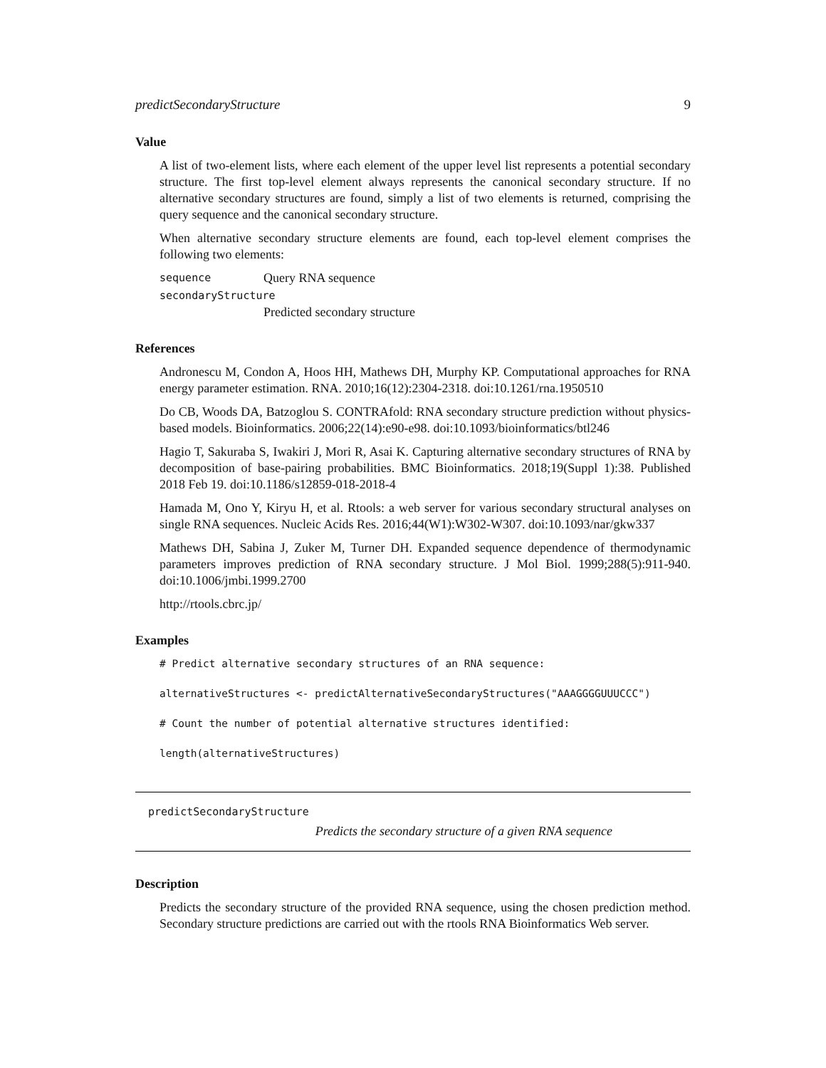predictSecondaryStructure 9
Value
A list of two-element lists, where each element of the upper level list represents a potential secondary structure. The first top-level element always represents the canonical secondary structure. If no alternative secondary structures are found, simply a list of two elements is returned, comprising the query sequence and the canonical secondary structure.
When alternative secondary structure elements are found, each top-level element comprises the following two elements:
sequence Query RNA sequence
secondaryStructure
Predicted secondary structure
References
Andronescu M, Condon A, Hoos HH, Mathews DH, Murphy KP. Computational approaches for RNA energy parameter estimation. RNA. 2010;16(12):2304-2318. doi:10.1261/rna.1950510
Do CB, Woods DA, Batzoglou S. CONTRAfold: RNA secondary structure prediction without physics-based models. Bioinformatics. 2006;22(14):e90-e98. doi:10.1093/bioinformatics/btl246
Hagio T, Sakuraba S, Iwakiri J, Mori R, Asai K. Capturing alternative secondary structures of RNA by decomposition of base-pairing probabilities. BMC Bioinformatics. 2018;19(Suppl 1):38. Published 2018 Feb 19. doi:10.1186/s12859-018-2018-4
Hamada M, Ono Y, Kiryu H, et al. Rtools: a web server for various secondary structural analyses on single RNA sequences. Nucleic Acids Res. 2016;44(W1):W302-W307. doi:10.1093/nar/gkw337
Mathews DH, Sabina J, Zuker M, Turner DH. Expanded sequence dependence of thermodynamic parameters improves prediction of RNA secondary structure. J Mol Biol. 1999;288(5):911-940. doi:10.1006/jmbi.1999.2700
http://rtools.cbrc.jp/
Examples
# Predict alternative secondary structures of an RNA sequence:
alternativeStructures <- predictAlternativeSecondaryStructures("AAAGGGGUUUCCC")
# Count the number of potential alternative structures identified:
length(alternativeStructures)
predictSecondaryStructure
Predicts the secondary structure of a given RNA sequence
Description
Predicts the secondary structure of the provided RNA sequence, using the chosen prediction method. Secondary structure predictions are carried out with the rtools RNA Bioinformatics Web server.